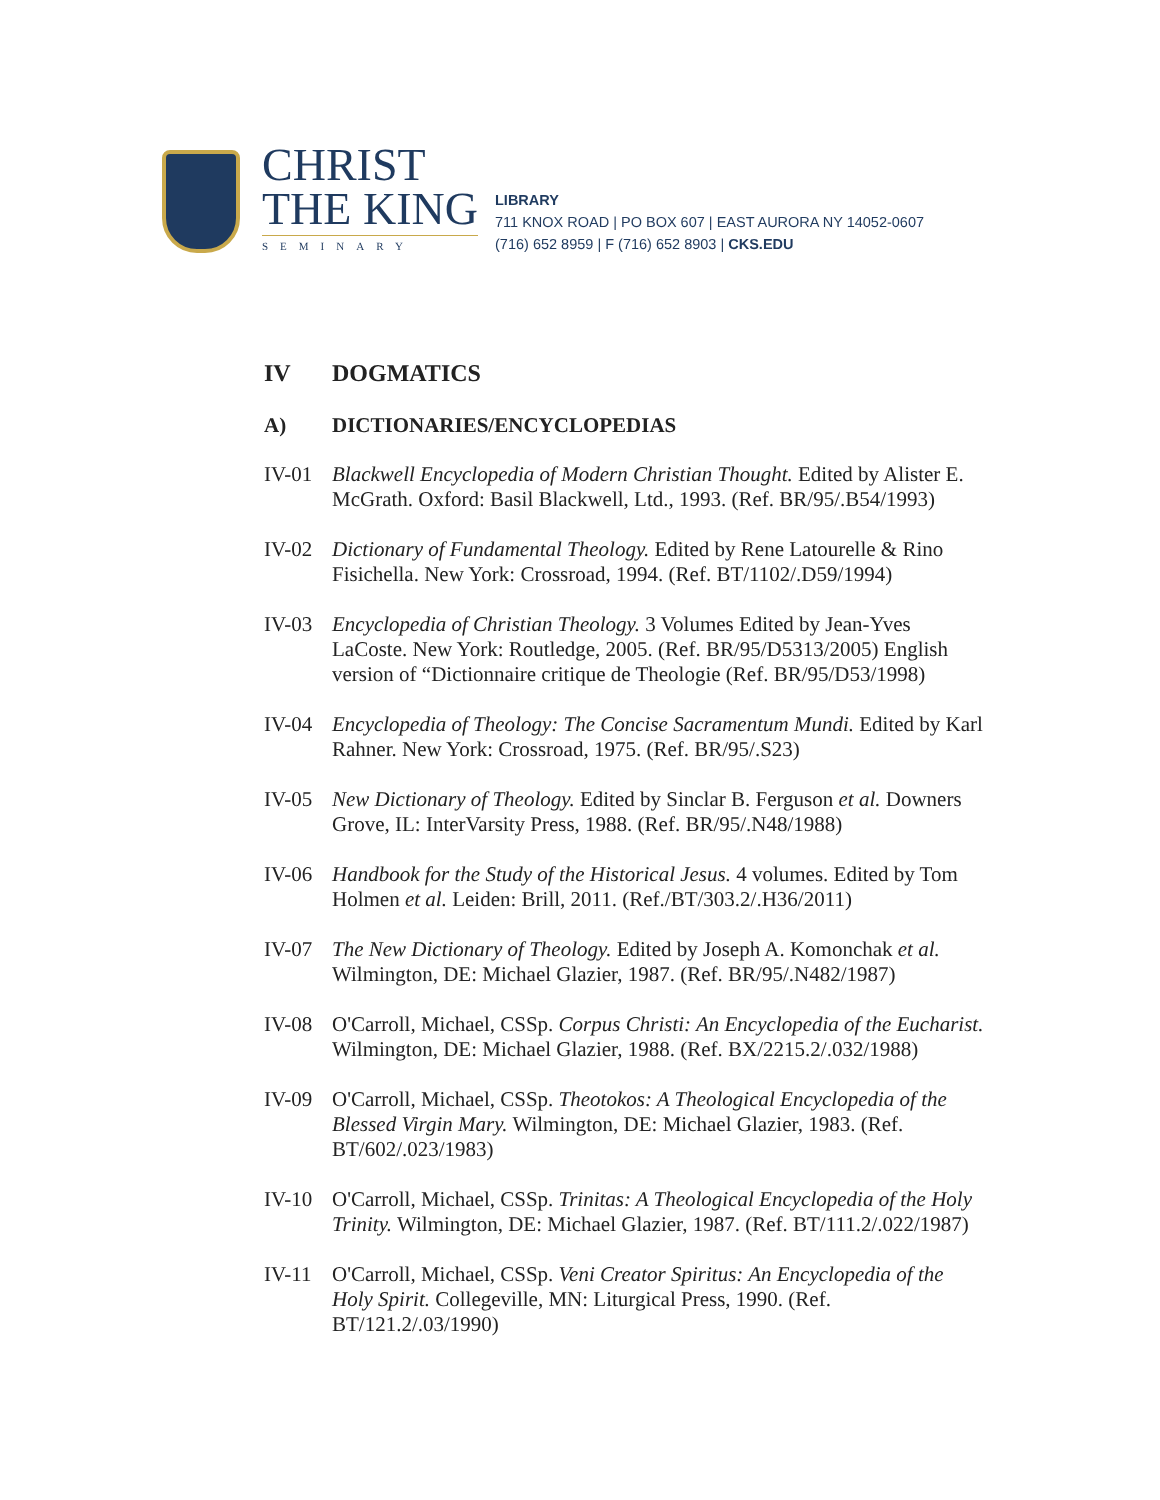CHRIST
THE KING
SEMINARY
LIBRARY
711 KNOX ROAD | PO BOX 607 | EAST AURORA NY 14052-0607
(716) 652 8959 | F (716) 652 8903 | CKS.EDU
IV DOGMATICS
A) DICTIONARIES/ENCYCLOPEDIAS
IV-01 Blackwell Encyclopedia of Modern Christian Thought. Edited by Alister E. McGrath. Oxford: Basil Blackwell, Ltd., 1993. (Ref. BR/95/.B54/1993)
IV-02 Dictionary of Fundamental Theology. Edited by Rene Latourelle & Rino Fisichella. New York: Crossroad, 1994. (Ref. BT/1102/.D59/1994)
IV-03 Encyclopedia of Christian Theology. 3 Volumes Edited by Jean-Yves LaCoste. New York: Routledge, 2005. (Ref. BR/95/D5313/2005) English version of “Dictionnaire critique de Theologie (Ref. BR/95/D53/1998)
IV-04 Encyclopedia of Theology: The Concise Sacramentum Mundi. Edited by Karl Rahner. New York: Crossroad, 1975. (Ref. BR/95/.S23)
IV-05 New Dictionary of Theology. Edited by Sinclar B. Ferguson et al. Downers Grove, IL: InterVarsity Press, 1988. (Ref. BR/95/.N48/1988)
IV-06 Handbook for the Study of the Historical Jesus. 4 volumes. Edited by Tom Holmen et al. Leiden: Brill, 2011. (Ref./BT/303.2/.H36/2011)
IV-07 The New Dictionary of Theology. Edited by Joseph A. Komonchak et al. Wilmington, DE: Michael Glazier, 1987. (Ref. BR/95/.N482/1987)
IV-08 O'Carroll, Michael, CSSp. Corpus Christi: An Encyclopedia of the Eucharist. Wilmington, DE: Michael Glazier, 1988. (Ref. BX/2215.2/.032/1988)
IV-09 O'Carroll, Michael, CSSp. Theotokos: A Theological Encyclopedia of the Blessed Virgin Mary. Wilmington, DE: Michael Glazier, 1983. (Ref. BT/602/.023/1983)
IV-10 O'Carroll, Michael, CSSp. Trinitas: A Theological Encyclopedia of the Holy Trinity. Wilmington, DE: Michael Glazier, 1987. (Ref. BT/111.2/.022/1987)
IV-11 O'Carroll, Michael, CSSp. Veni Creator Spiritus: An Encyclopedia of the Holy Spirit. Collegeville, MN: Liturgical Press, 1990. (Ref. BT/121.2/.03/1990)